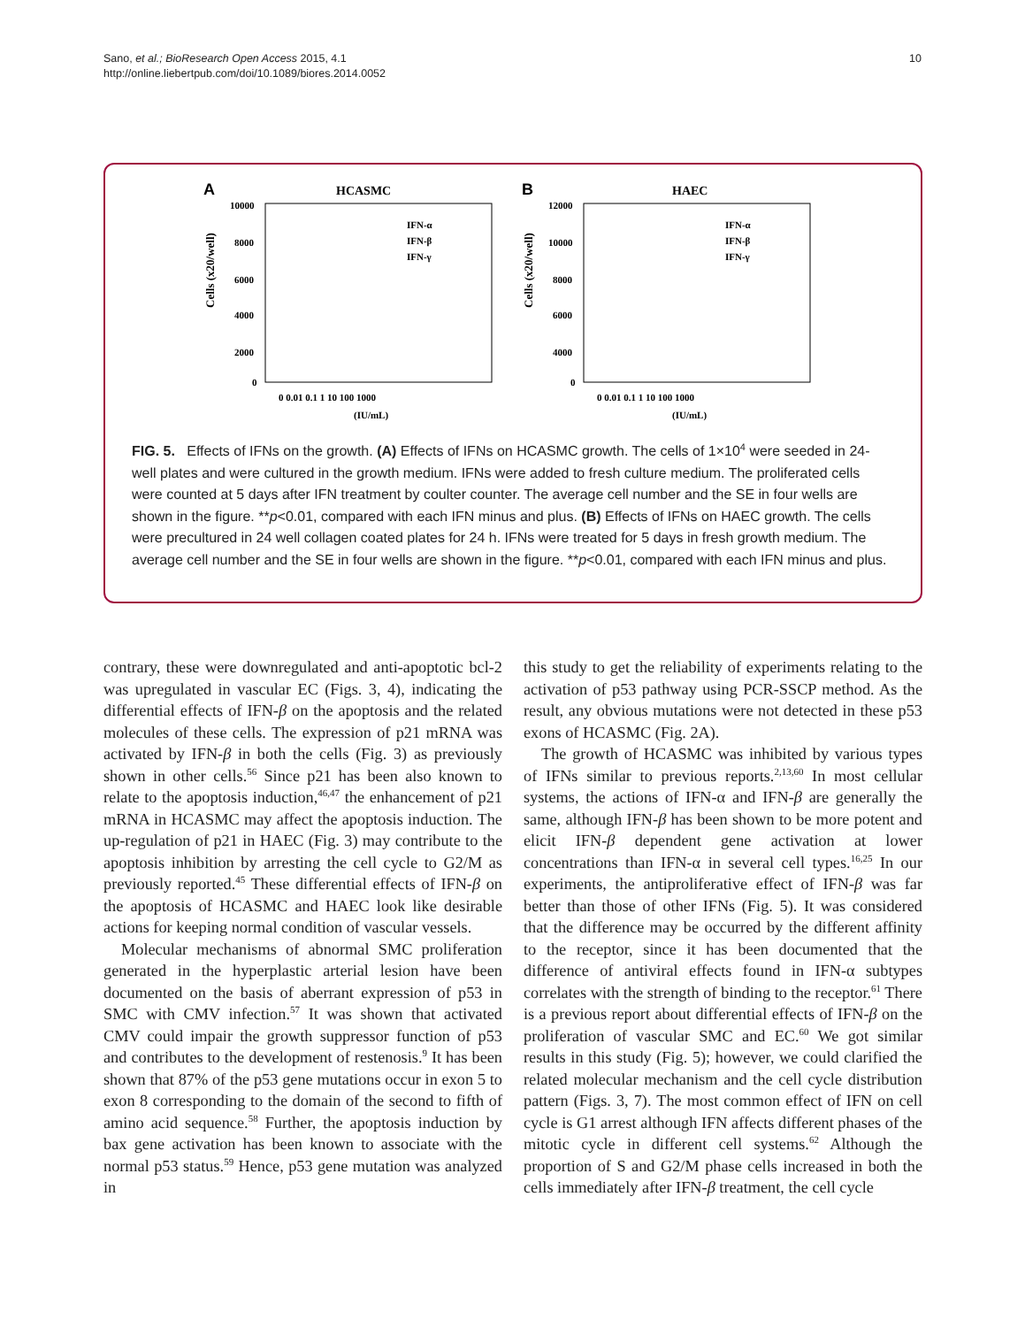Sano, et al.; BioResearch Open Access 2015, 4.1
http://online.liebertpub.com/doi/10.1089/biores.2014.0052
10
A
HCASMC
Cells (x20/well)
10000
8000
6000
4000
2000
0
0 0.01 0.1 1 10 100 1000
(IU/mL)
IFN-α
IFN-β
IFN-γ
B
HAEC
Cells (x20/well)
12000
10000
8000
6000
4000
0
0 0.01 0.1 1 10 100 1000
(IU/mL)
IFN-α
IFN-β
IFN-γ
FIG. 5. Effects of IFNs on the growth. (A) Effects of IFNs on HCASMC growth. The cells of 1×10<sup>4</sup> were seeded in 24-well plates and were cultured in the growth medium. IFNs were added to fresh culture medium. The proliferated cells were counted at 5 days after IFN treatment by coulter counter. The average cell number and the SE in four wells are shown in the figure. **p<0.01, compared with each IFN minus and plus. (B) Effects of IFNs on HAEC growth. The cells were precultured in 24 well collagen coated plates for 24 h. IFNs were treated for 5 days in fresh growth medium. The average cell number and the SE in four wells are shown in the figure. **p<0.01, compared with each IFN minus and plus.
contrary, these were downregulated and anti-apoptotic bcl-2 was upregulated in vascular EC (Figs. 3, 4), indicating the differential effects of IFN-β on the apoptosis and the related molecules of these cells. The expression of p21 mRNA was activated by IFN-β in both the cells (Fig. 3) as previously shown in other cells.<sup>56</sup> Since p21 has been also known to relate to the apoptosis induction,<sup>46,47</sup> the enhancement of p21 mRNA in HCASMC may affect the apoptosis induction. The up-regulation of p21 in HAEC (Fig. 3) may contribute to the apoptosis inhibition by arresting the cell cycle to G2/M as previously reported.<sup>45</sup> These differential effects of IFN-β on the apoptosis of HCASMC and HAEC look like desirable actions for keeping normal condition of vascular vessels.
Molecular mechanisms of abnormal SMC proliferation generated in the hyperplastic arterial lesion have been documented on the basis of aberrant expression of p53 in SMC with CMV infection.<sup>57</sup> It was shown that activated CMV could impair the growth suppressor function of p53 and contributes to the development of restenosis.<sup>9</sup> It has been shown that 87% of the p53 gene mutations occur in exon 5 to exon 8 corresponding to the domain of the second to fifth of amino acid sequence.<sup>58</sup> Further, the apoptosis induction by bax gene activation has been known to associate with the normal p53 status.<sup>59</sup> Hence, p53 gene mutation was analyzed in
this study to get the reliability of experiments relating to the activation of p53 pathway using PCR-SSCP method. As the result, any obvious mutations were not detected in these p53 exons of HCASMC (Fig. 2A).
The growth of HCASMC was inhibited by various types of IFNs similar to previous reports.<sup>2,13,60</sup> In most cellular systems, the actions of IFN-α and IFN-β are generally the same, although IFN-β has been shown to be more potent and elicit IFN-β dependent gene activation at lower concentrations than IFN-α in several cell types.<sup>16,25</sup> In our experiments, the antiproliferative effect of IFN-β was far better than those of other IFNs (Fig. 5). It was considered that the difference may be occurred by the different affinity to the receptor, since it has been documented that the difference of antiviral effects found in IFN-α subtypes correlates with the strength of binding to the receptor.<sup>61</sup> There is a previous report about differential effects of IFN-β on the proliferation of vascular SMC and EC.<sup>60</sup> We got similar results in this study (Fig. 5); however, we could clarified the related molecular mechanism and the cell cycle distribution pattern (Figs. 3, 7). The most common effect of IFN on cell cycle is G1 arrest although IFN affects different phases of the mitotic cycle in different cell systems.<sup>62</sup> Although the proportion of S and G2/M phase cells increased in both the cells immediately after IFN-β treatment, the cell cycle